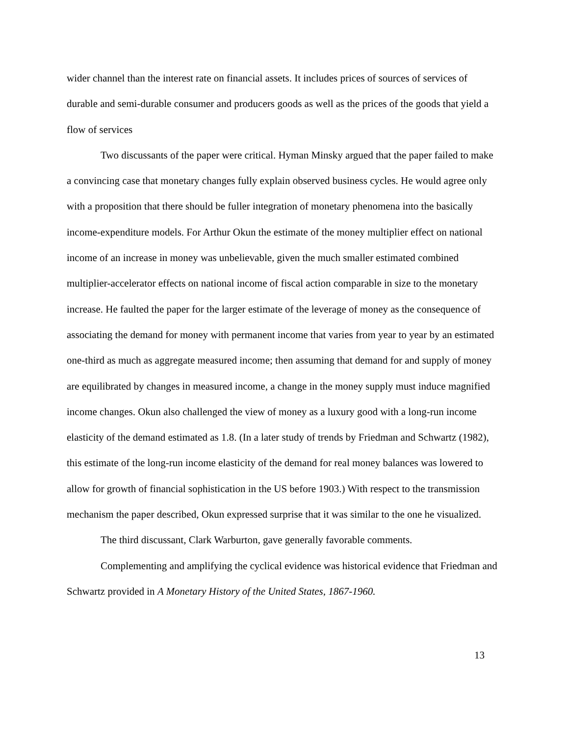wider channel than the interest rate on financial assets. It includes prices of sources of services of durable and semi-durable consumer and producers goods as well as the prices of the goods that yield a flow of services
Two discussants of the paper were critical. Hyman Minsky argued that the paper failed to make a convincing case that monetary changes fully explain observed business cycles. He would agree only with a proposition that there should be fuller integration of monetary phenomena into the basically income-expenditure models. For Arthur Okun the estimate of the money multiplier effect on national income of an increase in money was unbelievable, given the much smaller estimated combined multiplier-accelerator effects on national income of fiscal action comparable in size to the monetary increase. He faulted the paper for the larger estimate of the leverage of money as the consequence of associating the demand for money with permanent income that varies from year to year by an estimated one-third as much as aggregate measured income; then assuming that demand for and supply of money are equilibrated by changes in measured income, a change in the money supply must induce magnified income changes. Okun also challenged the view of money as a luxury good with a long-run income elasticity of the demand estimated as 1.8. (In a later study of trends by Friedman and Schwartz (1982), this estimate of the long-run income elasticity of the demand for real money balances was lowered to allow for growth of financial sophistication in the US before 1903.) With respect to the transmission mechanism the paper described, Okun expressed surprise that it was similar to the one he visualized.
The third discussant, Clark Warburton, gave generally favorable comments.
Complementing and amplifying the cyclical evidence was historical evidence that Friedman and Schwartz provided in A Monetary History of the United States, 1867-1960.
13